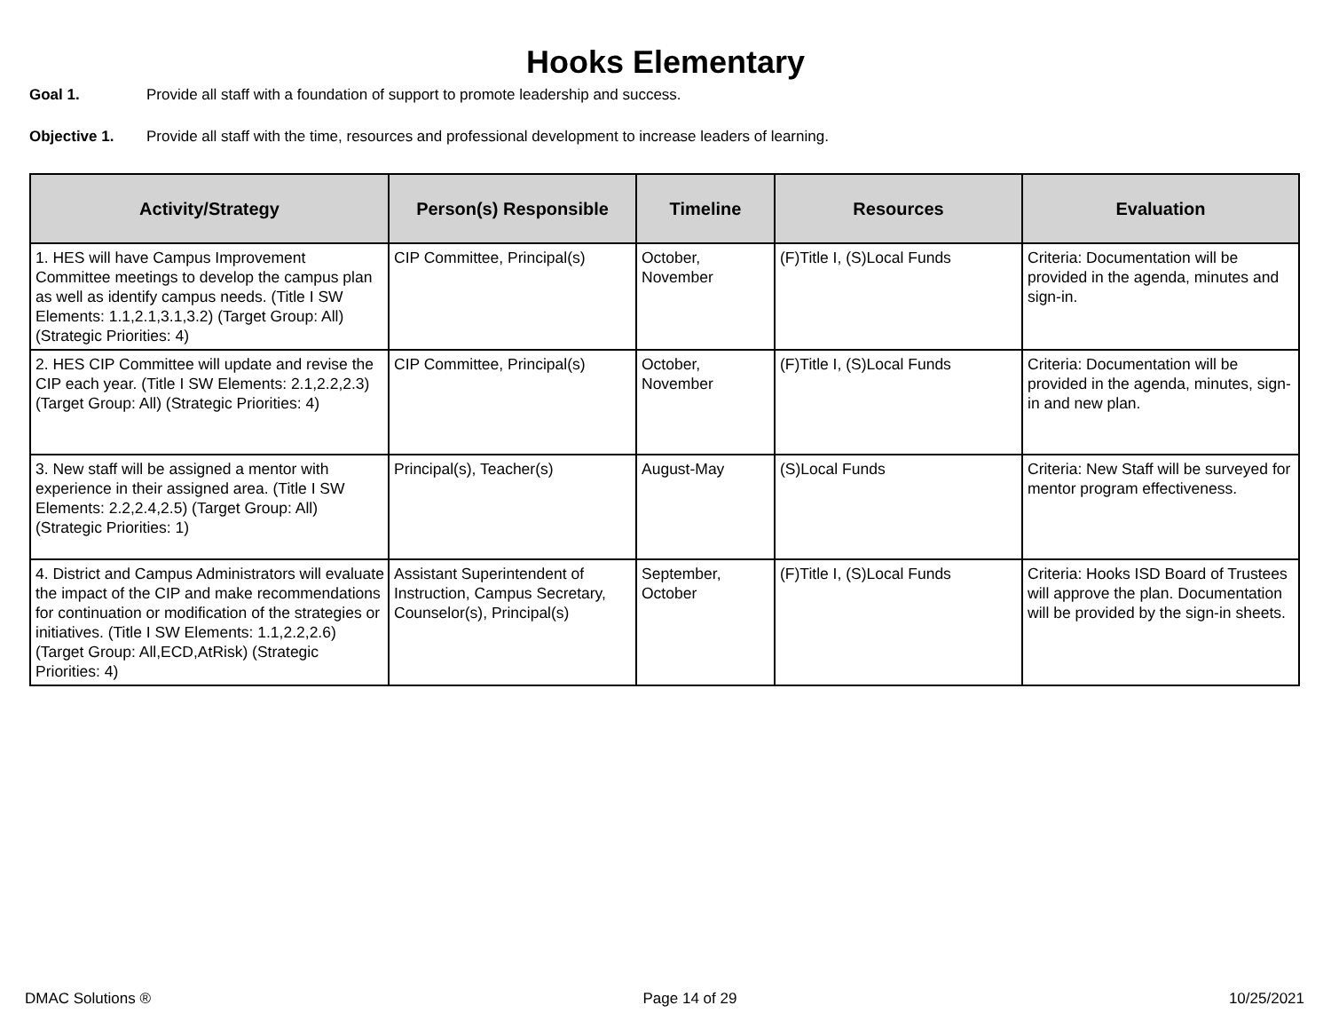Hooks Elementary
Goal 1. Provide all staff with a foundation of support to promote leadership and success.
Objective 1. Provide all staff with the time, resources and professional development to increase leaders of learning.
| Activity/Strategy | Person(s) Responsible | Timeline | Resources | Evaluation |
| --- | --- | --- | --- | --- |
| 1. HES will have Campus Improvement Committee meetings to develop the campus plan as well as identify campus needs. (Title I SW Elements: 1.1,2.1,3.1,3.2) (Target Group: All) (Strategic Priorities: 4) | CIP Committee, Principal(s) | October, November | (F)Title I, (S)Local Funds | Criteria: Documentation will be provided in the agenda, minutes and sign-in. |
| 2. HES CIP Committee will update and revise the CIP each year. (Title I SW Elements: 2.1,2.2,2.3) (Target Group: All) (Strategic Priorities: 4) | CIP Committee, Principal(s) | October, November | (F)Title I, (S)Local Funds | Criteria: Documentation will be provided in the agenda, minutes, sign-in and new plan. |
| 3. New staff will be assigned a mentor with experience in their assigned area. (Title I SW Elements: 2.2,2.4,2.5) (Target Group: All) (Strategic Priorities: 1) | Principal(s), Teacher(s) | August-May | (S)Local Funds | Criteria: New Staff will be surveyed for mentor program effectiveness. |
| 4. District and Campus Administrators will evaluate the impact of the CIP and make recommendations for continuation or modification of the strategies or initiatives. (Title I SW Elements: 1.1,2.2,2.6) (Target Group: All,ECD,AtRisk) (Strategic Priorities: 4) | Assistant Superintendent of Instruction, Campus Secretary, Counselor(s), Principal(s) | September, October | (F)Title I, (S)Local Funds | Criteria: Hooks ISD Board of Trustees will approve the plan. Documentation will be provided by the sign-in sheets. |
DMAC Solutions ® Page 14 of 29 10/25/2021